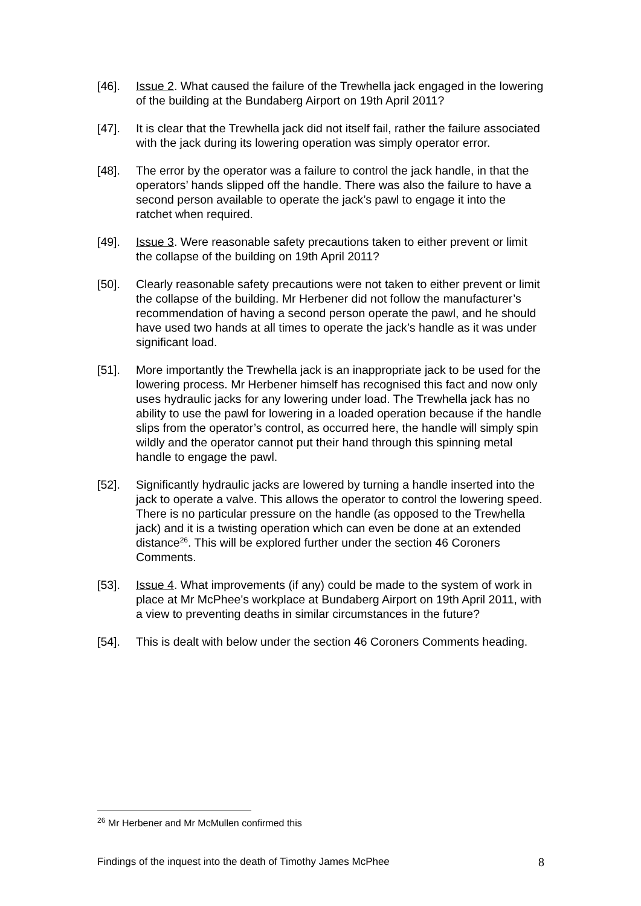[46]. Issue 2. What caused the failure of the Trewhella jack engaged in the lowering of the building at the Bundaberg Airport on 19th April 2011?
[47]. It is clear that the Trewhella jack did not itself fail, rather the failure associated with the jack during its lowering operation was simply operator error.
[48]. The error by the operator was a failure to control the jack handle, in that the operators’ hands slipped off the handle. There was also the failure to have a second person available to operate the jack’s pawl to engage it into the ratchet when required.
[49]. Issue 3. Were reasonable safety precautions taken to either prevent or limit the collapse of the building on 19th April 2011?
[50]. Clearly reasonable safety precautions were not taken to either prevent or limit the collapse of the building. Mr Herbener did not follow the manufacturer’s recommendation of having a second person operate the pawl, and he should have used two hands at all times to operate the jack’s handle as it was under significant load.
[51]. More importantly the Trewhella jack is an inappropriate jack to be used for the lowering process. Mr Herbener himself has recognised this fact and now only uses hydraulic jacks for any lowering under load. The Trewhella jack has no ability to use the pawl for lowering in a loaded operation because if the handle slips from the operator’s control, as occurred here, the handle will simply spin wildly and the operator cannot put their hand through this spinning metal handle to engage the pawl.
[52]. Significantly hydraulic jacks are lowered by turning a handle inserted into the jack to operate a valve. This allows the operator to control the lowering speed. There is no particular pressure on the handle (as opposed to the Trewhella jack) and it is a twisting operation which can even be done at an extended distance<sup>26</sup>. This will be explored further under the section 46 Coroners Comments.
[53]. Issue 4. What improvements (if any) could be made to the system of work in place at Mr McPhee's workplace at Bundaberg Airport on 19th April 2011, with a view to preventing deaths in similar circumstances in the future?
[54]. This is dealt with below under the section 46 Coroners Comments heading.
<sup>26</sup> Mr Herbener and Mr McMullen confirmed this
Findings of the inquest into the death of Timothy James McPhee 8